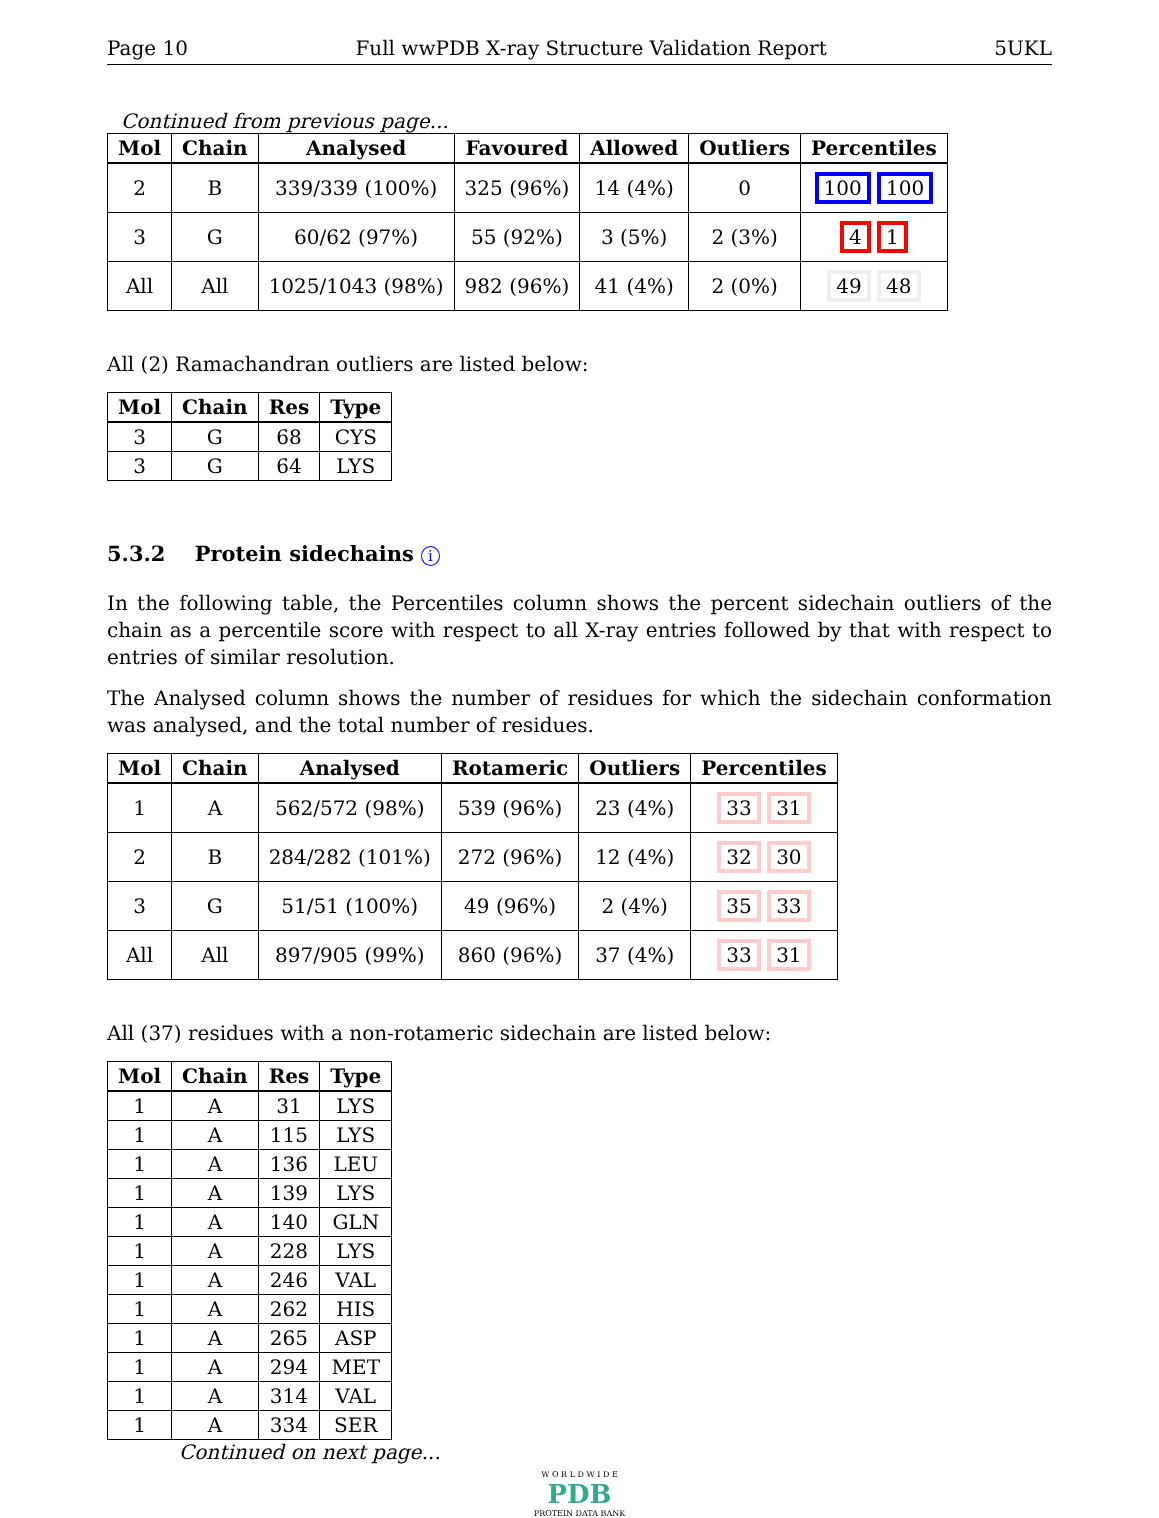Page 10 Full wwPDB X-ray Structure Validation Report 5UKL
Continued from previous page...
| Mol | Chain | Analysed | Favoured | Allowed | Outliers | Percentiles |
| --- | --- | --- | --- | --- | --- | --- |
| 2 | B | 339/339 (100%) | 325 (96%) | 14 (4%) | 0 | 100 100 |
| 3 | G | 60/62 (97%) | 55 (92%) | 3 (5%) | 2 (3%) | 4 1 |
| All | All | 1025/1043 (98%) | 982 (96%) | 41 (4%) | 2 (0%) | 49 48 |
All (2) Ramachandran outliers are listed below:
| Mol | Chain | Res | Type |
| --- | --- | --- | --- |
| 3 | G | 68 | CYS |
| 3 | G | 64 | LYS |
5.3.2 Protein sidechains i
In the following table, the Percentiles column shows the percent sidechain outliers of the chain as a percentile score with respect to all X-ray entries followed by that with respect to entries of similar resolution.
The Analysed column shows the number of residues for which the sidechain conformation was analysed, and the total number of residues.
| Mol | Chain | Analysed | Rotameric | Outliers | Percentiles |
| --- | --- | --- | --- | --- | --- |
| 1 | A | 562/572 (98%) | 539 (96%) | 23 (4%) | 33 31 |
| 2 | B | 284/282 (101%) | 272 (96%) | 12 (4%) | 32 30 |
| 3 | G | 51/51 (100%) | 49 (96%) | 2 (4%) | 35 33 |
| All | All | 897/905 (99%) | 860 (96%) | 37 (4%) | 33 31 |
All (37) residues with a non-rotameric sidechain are listed below:
| Mol | Chain | Res | Type |
| --- | --- | --- | --- |
| 1 | A | 31 | LYS |
| 1 | A | 115 | LYS |
| 1 | A | 136 | LEU |
| 1 | A | 139 | LYS |
| 1 | A | 140 | GLN |
| 1 | A | 228 | LYS |
| 1 | A | 246 | VAL |
| 1 | A | 262 | HIS |
| 1 | A | 265 | ASP |
| 1 | A | 294 | MET |
| 1 | A | 314 | VAL |
| 1 | A | 334 | SER |
Continued on next page...
W O R L D W I D E
PDB
PROTEIN DATA BANK